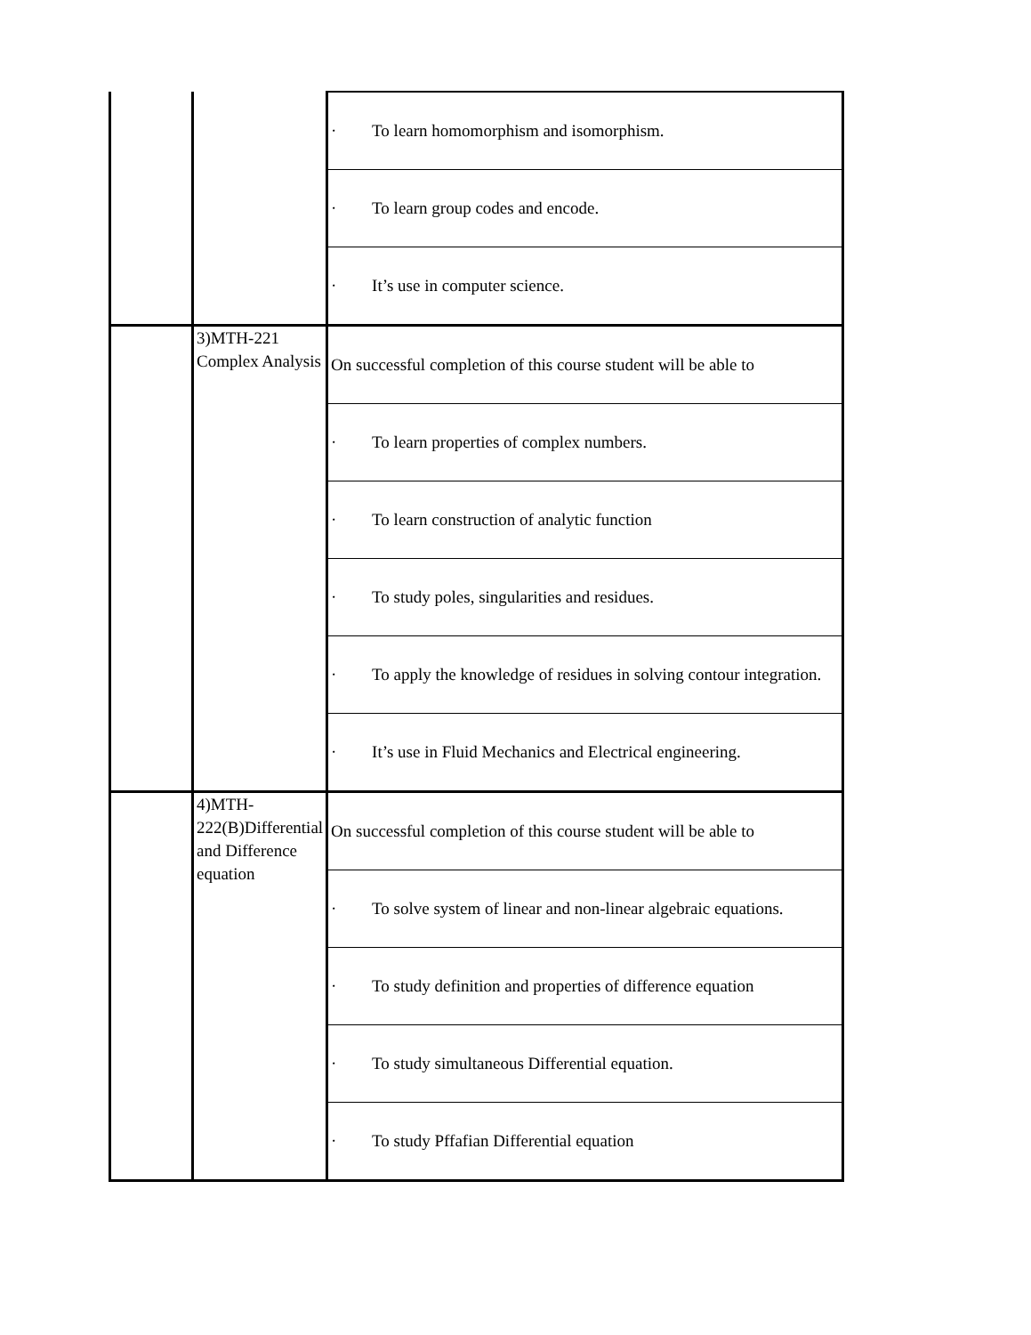| | | · To learn homomorphism and isomorphism. |
| | | · To learn group codes and encode. |
| | | · It’s use in computer science. |
| | 3)MTH-221 Complex Analysis | On successful completion of this course student will be able to |
| | | · To learn properties of complex numbers. |
| | | · To learn construction of analytic function |
| | | · To study poles, singularities and residues. |
| | | · To apply the knowledge of residues in solving contour integration. |
| | | · It’s use in Fluid Mechanics and Electrical engineering. |
| | 4)MTH-222(B)Differential and Difference equation | On successful completion of this course student will be able to |
| | | · To solve system of linear and non-linear algebraic equations. |
| | | · To study definition and properties of difference equation |
| | | · To study simultaneous Differential equation. |
| | | · To study Pffafian Differential equation |